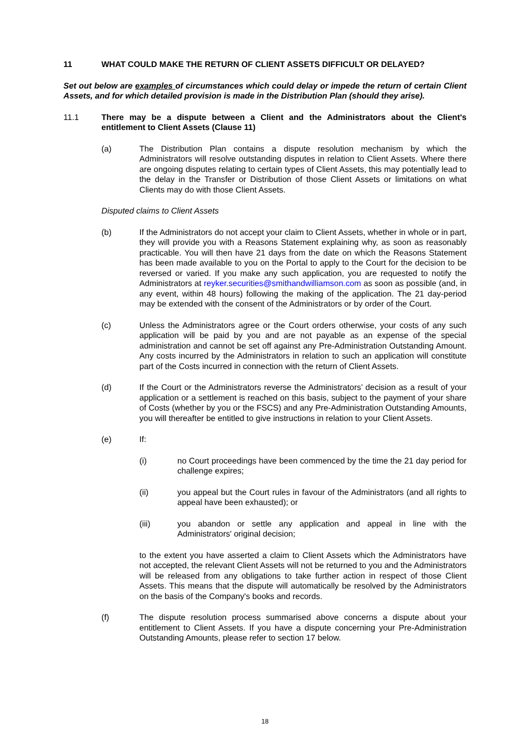11 WHAT COULD MAKE THE RETURN OF CLIENT ASSETS DIFFICULT OR DELAYED?
Set out below are examples of circumstances which could delay or impede the return of certain Client Assets, and for which detailed provision is made in the Distribution Plan (should they arise).
11.1 There may be a dispute between a Client and the Administrators about the Client's entitlement to Client Assets (Clause 11)
(a) The Distribution Plan contains a dispute resolution mechanism by which the Administrators will resolve outstanding disputes in relation to Client Assets. Where there are ongoing disputes relating to certain types of Client Assets, this may potentially lead to the delay in the Transfer or Distribution of those Client Assets or limitations on what Clients may do with those Client Assets.
Disputed claims to Client Assets
(b) If the Administrators do not accept your claim to Client Assets, whether in whole or in part, they will provide you with a Reasons Statement explaining why, as soon as reasonably practicable. You will then have 21 days from the date on which the Reasons Statement has been made available to you on the Portal to apply to the Court for the decision to be reversed or varied. If you make any such application, you are requested to notify the Administrators at reyker.securities@smithandwilliamson.com as soon as possible (and, in any event, within 48 hours) following the making of the application. The 21 day-period may be extended with the consent of the Administrators or by order of the Court.
(c) Unless the Administrators agree or the Court orders otherwise, your costs of any such application will be paid by you and are not payable as an expense of the special administration and cannot be set off against any Pre-Administration Outstanding Amount. Any costs incurred by the Administrators in relation to such an application will constitute part of the Costs incurred in connection with the return of Client Assets.
(d) If the Court or the Administrators reverse the Administrators’ decision as a result of your application or a settlement is reached on this basis, subject to the payment of your share of Costs (whether by you or the FSCS) and any Pre-Administration Outstanding Amounts, you will thereafter be entitled to give instructions in relation to your Client Assets.
(e) If:
(i) no Court proceedings have been commenced by the time the 21 day period for challenge expires;
(ii) you appeal but the Court rules in favour of the Administrators (and all rights to appeal have been exhausted); or
(iii) you abandon or settle any application and appeal in line with the Administrators' original decision;
to the extent you have asserted a claim to Client Assets which the Administrators have not accepted, the relevant Client Assets will not be returned to you and the Administrators will be released from any obligations to take further action in respect of those Client Assets. This means that the dispute will automatically be resolved by the Administrators on the basis of the Company's books and records.
(f) The dispute resolution process summarised above concerns a dispute about your entitlement to Client Assets. If you have a dispute concerning your Pre-Administration Outstanding Amounts, please refer to section 17 below.
18